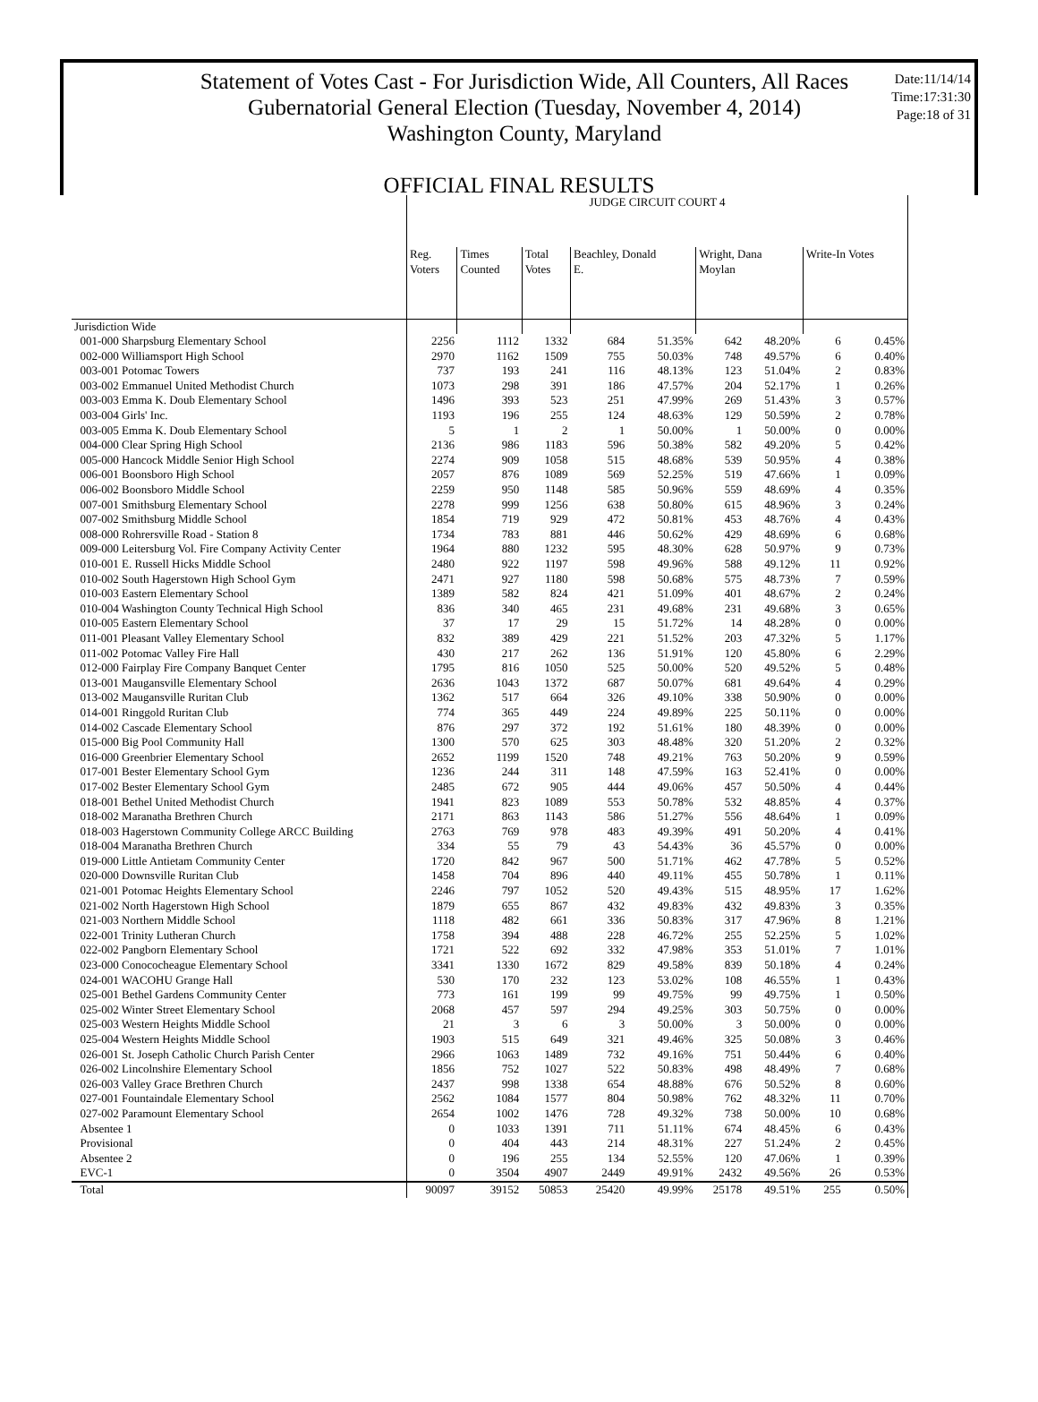Statement of Votes Cast - For Jurisdiction Wide, All Counters, All Races
Gubernatorial General Election (Tuesday, November 4, 2014)
Washington County, Maryland
Date:11/14/14
Time:17:31:30
Page:18 of 31
OFFICIAL FINAL RESULTS
| | JUDGE CIRCUIT COURT 4 | | | | | | | | |
| --- | --- | --- | --- | --- | --- | --- | --- | --- | --- |
| | Reg. Voters | Times Counted | Total Votes | Beachley, Donald E. | | Wright, Dana Moylan | | Write-In Votes | |
| Jurisdiction Wide | | | | | | | | | |
| 001-000 Sharpsburg Elementary School | 2256 | 1112 | 1332 | 684 | 51.35% | 642 | 48.20% | 6 | 0.45% |
| 002-000 Williamsport High School | 2970 | 1162 | 1509 | 755 | 50.03% | 748 | 49.57% | 6 | 0.40% |
| 003-001 Potomac Towers | 737 | 193 | 241 | 116 | 48.13% | 123 | 51.04% | 2 | 0.83% |
| 003-002 Emmanuel United Methodist Church | 1073 | 298 | 391 | 186 | 47.57% | 204 | 52.17% | 1 | 0.26% |
| 003-003 Emma K. Doub Elementary School | 1496 | 393 | 523 | 251 | 47.99% | 269 | 51.43% | 3 | 0.57% |
| 003-004 Girls' Inc. | 1193 | 196 | 255 | 124 | 48.63% | 129 | 50.59% | 2 | 0.78% |
| 003-005 Emma K. Doub Elementary School | 5 | 1 | 2 | 1 | 50.00% | 1 | 50.00% | 0 | 0.00% |
| 004-000 Clear Spring High School | 2136 | 986 | 1183 | 596 | 50.38% | 582 | 49.20% | 5 | 0.42% |
| 005-000 Hancock Middle Senior High School | 2274 | 909 | 1058 | 515 | 48.68% | 539 | 50.95% | 4 | 0.38% |
| 006-001 Boonsboro High School | 2057 | 876 | 1089 | 569 | 52.25% | 519 | 47.66% | 1 | 0.09% |
| 006-002 Boonsboro Middle School | 2259 | 950 | 1148 | 585 | 50.96% | 559 | 48.69% | 4 | 0.35% |
| 007-001 Smithsburg Elementary School | 2278 | 999 | 1256 | 638 | 50.80% | 615 | 48.96% | 3 | 0.24% |
| 007-002 Smithsburg Middle School | 1854 | 719 | 929 | 472 | 50.81% | 453 | 48.76% | 4 | 0.43% |
| 008-000 Rohrersville Road - Station 8 | 1734 | 783 | 881 | 446 | 50.62% | 429 | 48.69% | 6 | 0.68% |
| 009-000 Leitersburg Vol. Fire Company Activity Center | 1964 | 880 | 1232 | 595 | 48.30% | 628 | 50.97% | 9 | 0.73% |
| 010-001 E. Russell Hicks Middle School | 2480 | 922 | 1197 | 598 | 49.96% | 588 | 49.12% | 11 | 0.92% |
| 010-002 South Hagerstown High School Gym | 2471 | 927 | 1180 | 598 | 50.68% | 575 | 48.73% | 7 | 0.59% |
| 010-003 Eastern Elementary School | 1389 | 582 | 824 | 421 | 51.09% | 401 | 48.67% | 2 | 0.24% |
| 010-004 Washington County Technical High School | 836 | 340 | 465 | 231 | 49.68% | 231 | 49.68% | 3 | 0.65% |
| 010-005 Eastern Elementary School | 37 | 17 | 29 | 15 | 51.72% | 14 | 48.28% | 0 | 0.00% |
| 011-001 Pleasant Valley Elementary School | 832 | 389 | 429 | 221 | 51.52% | 203 | 47.32% | 5 | 1.17% |
| 011-002 Potomac Valley Fire Hall | 430 | 217 | 262 | 136 | 51.91% | 120 | 45.80% | 6 | 2.29% |
| 012-000 Fairplay Fire Company Banquet Center | 1795 | 816 | 1050 | 525 | 50.00% | 520 | 49.52% | 5 | 0.48% |
| 013-001 Maugansville Elementary School | 2636 | 1043 | 1372 | 687 | 50.07% | 681 | 49.64% | 4 | 0.29% |
| 013-002 Maugansville Ruritan Club | 1362 | 517 | 664 | 326 | 49.10% | 338 | 50.90% | 0 | 0.00% |
| 014-001 Ringgold Ruritan Club | 774 | 365 | 449 | 224 | 49.89% | 225 | 50.11% | 0 | 0.00% |
| 014-002 Cascade Elementary School | 876 | 297 | 372 | 192 | 51.61% | 180 | 48.39% | 0 | 0.00% |
| 015-000 Big Pool Community Hall | 1300 | 570 | 625 | 303 | 48.48% | 320 | 51.20% | 2 | 0.32% |
| 016-000 Greenbrier Elementary School | 2652 | 1199 | 1520 | 748 | 49.21% | 763 | 50.20% | 9 | 0.59% |
| 017-001 Bester Elementary School Gym | 1236 | 244 | 311 | 148 | 47.59% | 163 | 52.41% | 0 | 0.00% |
| 017-002 Bester Elementary School Gym | 2485 | 672 | 905 | 444 | 49.06% | 457 | 50.50% | 4 | 0.44% |
| 018-001 Bethel United Methodist Church | 1941 | 823 | 1089 | 553 | 50.78% | 532 | 48.85% | 4 | 0.37% |
| 018-002 Maranatha Brethren Church | 2171 | 863 | 1143 | 586 | 51.27% | 556 | 48.64% | 1 | 0.09% |
| 018-003 Hagerstown Community College ARCC Building | 2763 | 769 | 978 | 483 | 49.39% | 491 | 50.20% | 4 | 0.41% |
| 018-004 Maranatha Brethren Church | 334 | 55 | 79 | 43 | 54.43% | 36 | 45.57% | 0 | 0.00% |
| 019-000 Little Antietam Community Center | 1720 | 842 | 967 | 500 | 51.71% | 462 | 47.78% | 5 | 0.52% |
| 020-000 Downsville Ruritan Club | 1458 | 704 | 896 | 440 | 49.11% | 455 | 50.78% | 1 | 0.11% |
| 021-001 Potomac Heights Elementary School | 2246 | 797 | 1052 | 520 | 49.43% | 515 | 48.95% | 17 | 1.62% |
| 021-002 North Hagerstown High School | 1879 | 655 | 867 | 432 | 49.83% | 432 | 49.83% | 3 | 0.35% |
| 021-003 Northern Middle School | 1118 | 482 | 661 | 336 | 50.83% | 317 | 47.96% | 8 | 1.21% |
| 022-001 Trinity Lutheran Church | 1758 | 394 | 488 | 228 | 46.72% | 255 | 52.25% | 5 | 1.02% |
| 022-002 Pangborn Elementary School | 1721 | 522 | 692 | 332 | 47.98% | 353 | 51.01% | 7 | 1.01% |
| 023-000 Conococheague Elementary School | 3341 | 1330 | 1672 | 829 | 49.58% | 839 | 50.18% | 4 | 0.24% |
| 024-001 WACOHU Grange Hall | 530 | 170 | 232 | 123 | 53.02% | 108 | 46.55% | 1 | 0.43% |
| 025-001 Bethel Gardens Community Center | 773 | 161 | 199 | 99 | 49.75% | 99 | 49.75% | 1 | 0.50% |
| 025-002 Winter Street Elementary School | 2068 | 457 | 597 | 294 | 49.25% | 303 | 50.75% | 0 | 0.00% |
| 025-003 Western Heights Middle School | 21 | 3 | 6 | 3 | 50.00% | 3 | 50.00% | 0 | 0.00% |
| 025-004 Western Heights Middle School | 1903 | 515 | 649 | 321 | 49.46% | 325 | 50.08% | 3 | 0.46% |
| 026-001 St. Joseph Catholic Church Parish Center | 2966 | 1063 | 1489 | 732 | 49.16% | 751 | 50.44% | 6 | 0.40% |
| 026-002 Lincolnshire Elementary School | 1856 | 752 | 1027 | 522 | 50.83% | 498 | 48.49% | 7 | 0.68% |
| 026-003 Valley Grace Brethren Church | 2437 | 998 | 1338 | 654 | 48.88% | 676 | 50.52% | 8 | 0.60% |
| 027-001 Fountaindale Elementary School | 2562 | 1084 | 1577 | 804 | 50.98% | 762 | 48.32% | 11 | 0.70% |
| 027-002 Paramount Elementary School | 2654 | 1002 | 1476 | 728 | 49.32% | 738 | 50.00% | 10 | 0.68% |
| Absentee 1 | 0 | 1033 | 1391 | 711 | 51.11% | 674 | 48.45% | 6 | 0.43% |
| Provisional | 0 | 404 | 443 | 214 | 48.31% | 227 | 51.24% | 2 | 0.45% |
| Absentee 2 | 0 | 196 | 255 | 134 | 52.55% | 120 | 47.06% | 1 | 0.39% |
| EVC-1 | 0 | 3504 | 4907 | 2449 | 49.91% | 2432 | 49.56% | 26 | 0.53% |
| Total | 90097 | 39152 | 50853 | 25420 | 49.99% | 25178 | 49.51% | 255 | 0.50% |